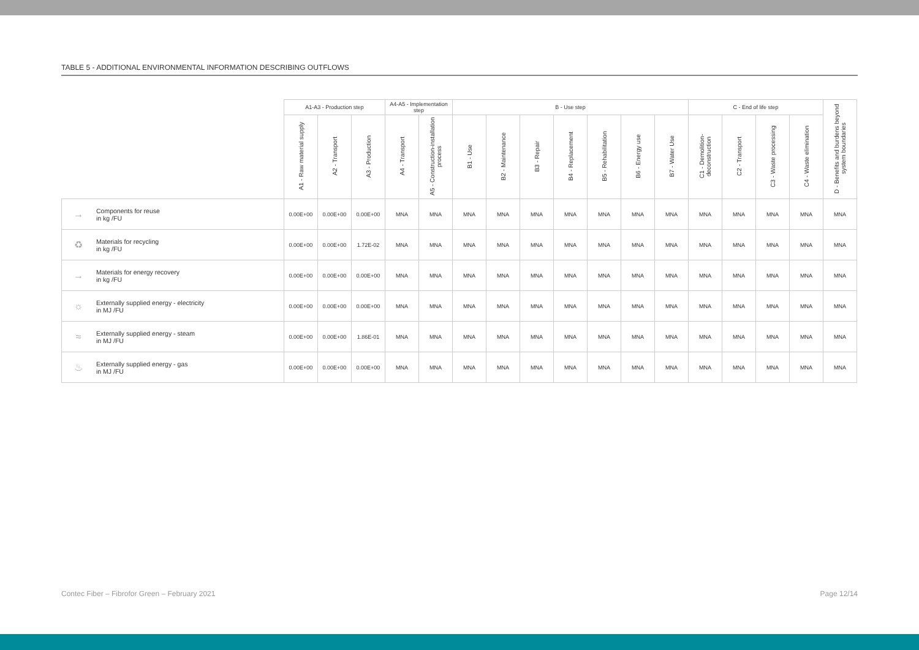TABLE 5 - ADDITIONAL ENVIRONMENTAL INFORMATION DESCRIBING OUTFLOWS
| | | A1-A3 - Production step | | | A4-A5 - Implementation step | | B - Use step | | | | | | | C - End of life step | | | | D - Benefits and burdens beyond system boundaries |
| | | A1 - Raw material supply | A2 - Transport | A3 - Production | A4 - Transport | A5 - Construction-installation process | B1 - Use | B2 - Maintenance | B3 - Repair | B4 - Replacement | B5 - Rehabilitation | B6 - Energy use | B7 - Water Use | C1 - Demolition-deconstruction | C2 - Transport | C3 - Waste processing | C4 - Waste elimination | |
| → | Components for reuse in kg /FU | 0.00E+00 | 0.00E+00 | 0.00E+00 | MNA | MNA | MNA | MNA | MNA | MNA | MNA | MNA | MNA | MNA | MNA | MNA | MNA | MNA |
| ♻ | Materials for recycling in kg /FU | 0.00E+00 | 0.00E+00 | 1.72E-02 | MNA | MNA | MNA | MNA | MNA | MNA | MNA | MNA | MNA | MNA | MNA | MNA | MNA | MNA |
| → | Materials for energy recovery in kg /FU | 0.00E+00 | 0.00E+00 | 0.00E+00 | MNA | MNA | MNA | MNA | MNA | MNA | MNA | MNA | MNA | MNA | MNA | MNA | MNA | MNA |
| ☼ | Externally supplied energy - electricity in MJ /FU | 0.00E+00 | 0.00E+00 | 0.00E+00 | MNA | MNA | MNA | MNA | MNA | MNA | MNA | MNA | MNA | MNA | MNA | MNA | MNA | MNA |
| ≈ | Externally supplied energy - steam in MJ /FU | 0.00E+00 | 0.00E+00 | 1.86E-01 | MNA | MNA | MNA | MNA | MNA | MNA | MNA | MNA | MNA | MNA | MNA | MNA | MNA | MNA |
| ♨ | Externally supplied energy - gas in MJ /FU | 0.00E+00 | 0.00E+00 | 0.00E+00 | MNA | MNA | MNA | MNA | MNA | MNA | MNA | MNA | MNA | MNA | MNA | MNA | MNA | MNA |
Contec Fiber – Fibrofor Green – February 2021 Page 12/14